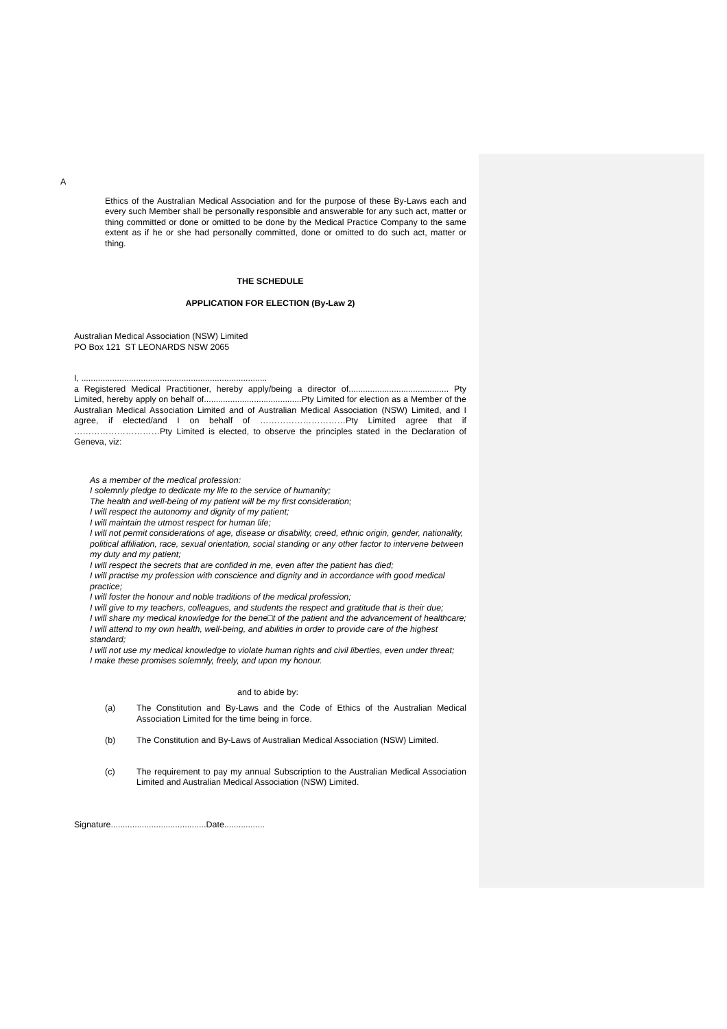A
Ethics of the Australian Medical Association and for the purpose of these By-Laws each and every such Member shall be personally responsible and answerable for any such act, matter or thing committed or done or omitted to be done by the Medical Practice Company to the same extent as if he or she had personally committed, done or omitted to do such act, matter or thing.
THE SCHEDULE
APPLICATION FOR ELECTION (By-Law 2)
Australian Medical Association (NSW) Limited
PO Box 121 ST LEONARDS NSW 2065
I, ..............................................................................
a Registered Medical Practitioner, hereby apply/being a director of.......................................... Pty Limited, hereby apply on behalf of.........................................Pty Limited for election as a Member of the Australian Medical Association Limited and of Australian Medical Association (NSW) Limited, and I agree, if elected/and I on behalf of …………………………Pty Limited agree that if …………………………Pty Limited is elected, to observe the principles stated in the Declaration of Geneva, viz:
As a member of the medical profession:
I solemnly pledge to dedicate my life to the service of humanity;
The health and well-being of my patient will be my first consideration;
I will respect the autonomy and dignity of my patient;
I will maintain the utmost respect for human life;
I will not permit considerations of age, disease or disability, creed, ethnic origin, gender, nationality, political affiliation, race, sexual orientation, social standing or any other factor to intervene between my duty and my patient;
I will respect the secrets that are confided in me, even after the patient has died;
I will practise my profession with conscience and dignity and in accordance with good medical practice;
I will foster the honour and noble traditions of the medical profession;
I will give to my teachers, colleagues, and students the respect and gratitude that is their due;
I will share my medical knowledge for the bene□t of the patient and the advancement of healthcare;
I will attend to my own health, well-being, and abilities in order to provide care of the highest standard;
I will not use my medical knowledge to violate human rights and civil liberties, even under threat;
I make these promises solemnly, freely, and upon my honour.
and to abide by:
(a)
The Constitution and By-Laws and the Code of Ethics of the Australian Medical Association Limited for the time being in force.
(b)
The Constitution and By-Laws of Australian Medical Association (NSW) Limited.
(c)
The requirement to pay my annual Subscription to the Australian Medical Association Limited and Australian Medical Association (NSW) Limited.
Signature........................................Date.................